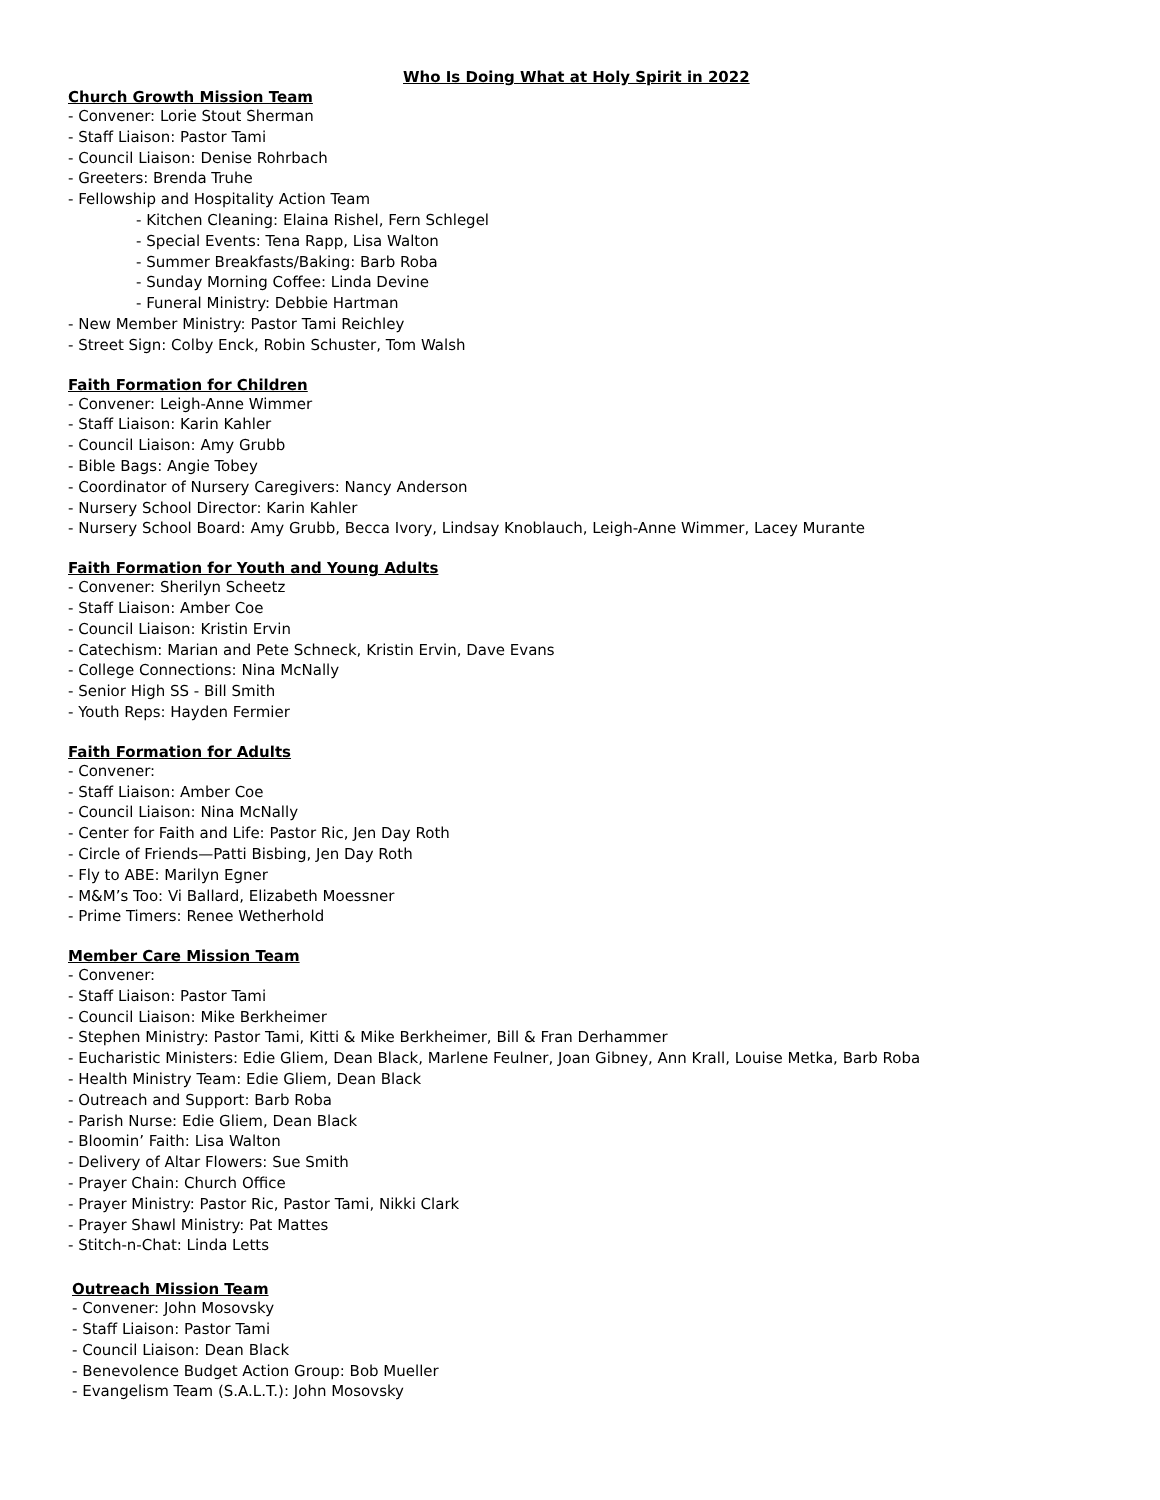Who Is Doing What at Holy Spirit in 2022
Church Growth Mission Team
- Convener: Lorie Stout Sherman
- Staff Liaison: Pastor Tami
- Council Liaison: Denise Rohrbach
- Greeters: Brenda Truhe
- Fellowship and Hospitality Action Team
- Kitchen Cleaning: Elaina Rishel, Fern Schlegel
- Special Events: Tena Rapp, Lisa Walton
- Summer Breakfasts/Baking: Barb Roba
- Sunday Morning Coffee: Linda Devine
- Funeral Ministry: Debbie Hartman
- New Member Ministry: Pastor Tami Reichley
- Street Sign: Colby Enck, Robin Schuster, Tom Walsh
Faith Formation for Children
- Convener: Leigh-Anne Wimmer
- Staff Liaison: Karin Kahler
- Council Liaison: Amy Grubb
- Bible Bags: Angie Tobey
- Coordinator of Nursery Caregivers: Nancy Anderson
- Nursery School Director: Karin Kahler
- Nursery School Board: Amy Grubb, Becca Ivory, Lindsay Knoblauch, Leigh-Anne Wimmer, Lacey Murante
Faith Formation for Youth and Young Adults
- Convener: Sherilyn Scheetz
- Staff Liaison: Amber Coe
- Council Liaison: Kristin Ervin
- Catechism: Marian and Pete Schneck, Kristin Ervin, Dave Evans
- College Connections: Nina McNally
- Senior High SS - Bill Smith
- Youth Reps: Hayden Fermier
Faith Formation for Adults
- Convener:
- Staff Liaison: Amber Coe
- Council Liaison: Nina McNally
- Center for Faith and Life: Pastor Ric, Jen Day Roth
- Circle of Friends—Patti Bisbing, Jen Day Roth
- Fly to ABE: Marilyn Egner
- M&M’s Too: Vi Ballard, Elizabeth Moessner
- Prime Timers: Renee Wetherhold
Member Care Mission Team
- Convener:
- Staff Liaison: Pastor Tami
- Council Liaison: Mike Berkheimer
- Stephen Ministry: Pastor Tami, Kitti & Mike Berkheimer, Bill & Fran Derhammer
- Eucharistic Ministers: Edie Gliem, Dean Black, Marlene Feulner, Joan Gibney, Ann Krall, Louise Metka, Barb Roba
- Health Ministry Team: Edie Gliem, Dean Black
- Outreach and Support: Barb Roba
- Parish Nurse: Edie Gliem, Dean Black
- Bloomin’ Faith: Lisa Walton
- Delivery of Altar Flowers: Sue Smith
- Prayer Chain: Church Office
- Prayer Ministry: Pastor Ric, Pastor Tami, Nikki Clark
- Prayer Shawl Ministry: Pat Mattes
- Stitch-n-Chat: Linda Letts
Outreach Mission Team
- Convener: John Mosovsky
- Staff Liaison: Pastor Tami
- Council Liaison: Dean Black
- Benevolence Budget Action Group: Bob Mueller
- Evangelism Team (S.A.L.T.): John Mosovsky